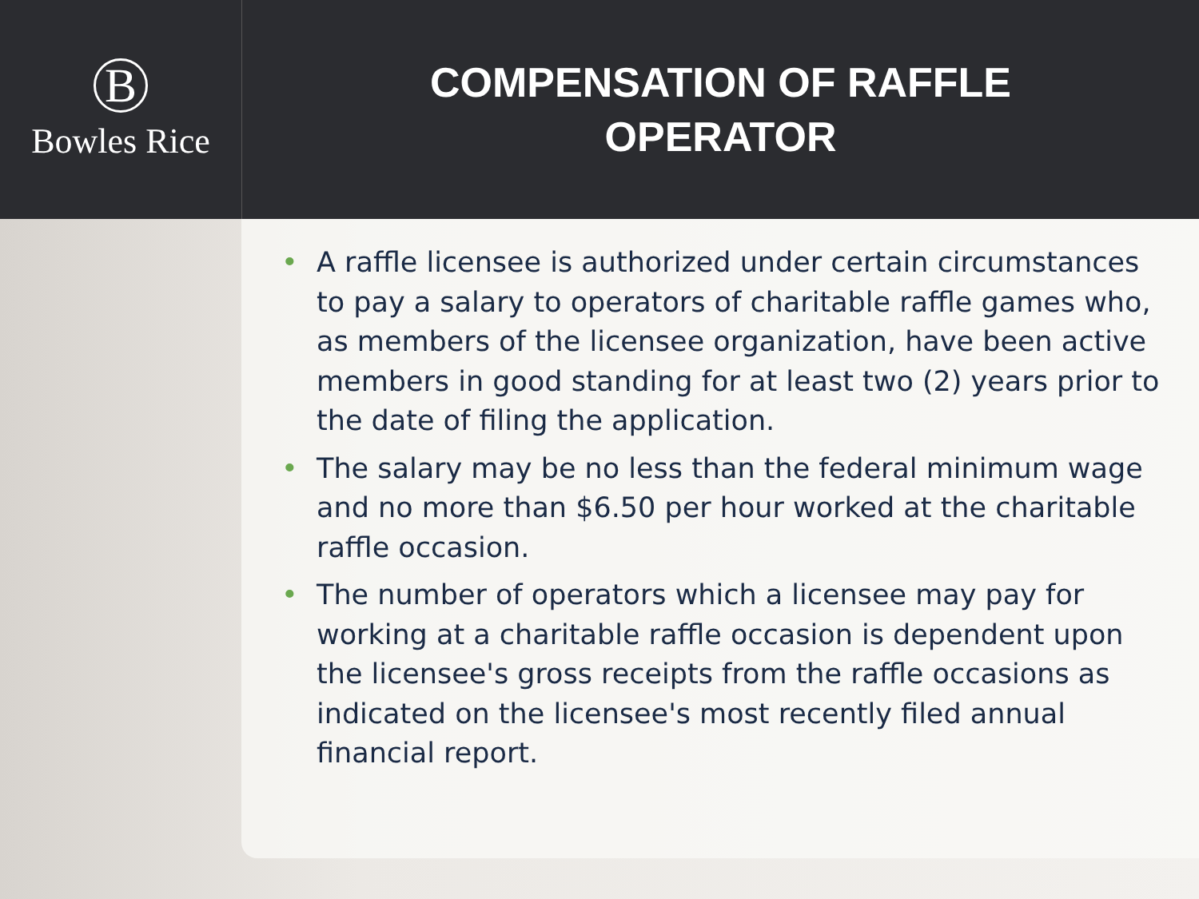B
Bowles Rice
COMPENSATION OF RAFFLE
OPERATOR
• A raffle licensee is authorized under certain circumstances to pay a salary to operators of charitable raffle games who, as members of the licensee organization, have been active members in good standing for at least two (2) years prior to the date of filing the application.
• The salary may be no less than the federal minimum wage and no more than $6.50 per hour worked at the charitable raffle occasion.
• The number of operators which a licensee may pay for working at a charitable raffle occasion is dependent upon the licensee's gross receipts from the raffle occasions as indicated on the licensee's most recently filed annual financial report.